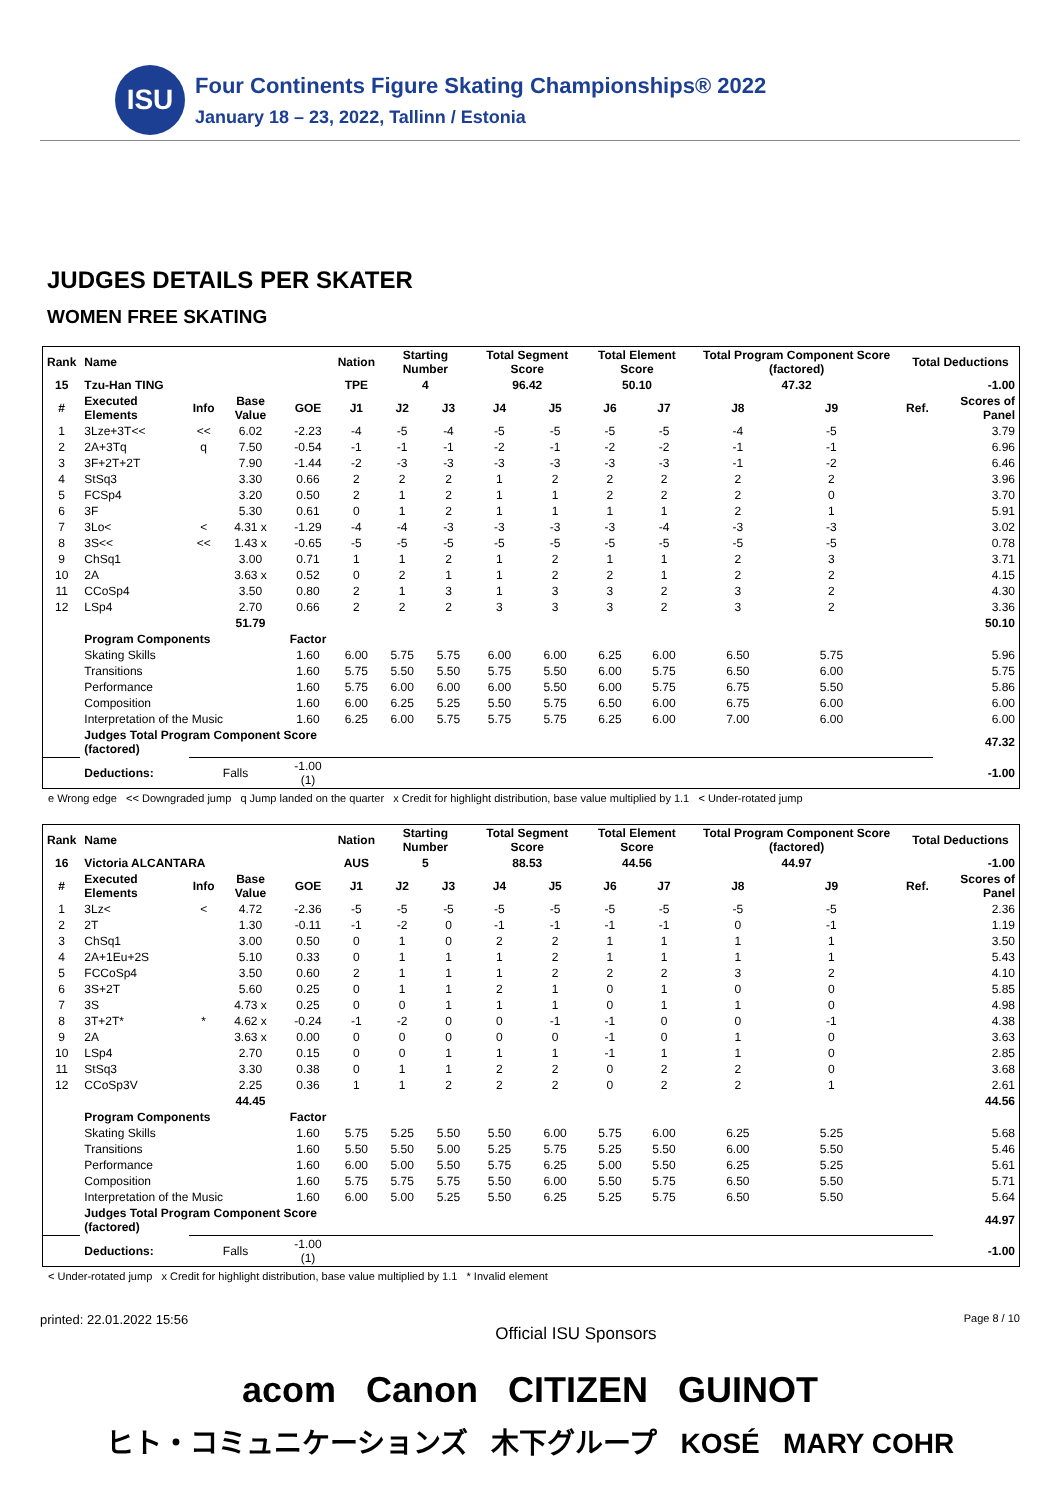ISU
Four Continents Figure Skating Championships® 2022
January 18 – 23, 2022, Tallinn / Estonia
JUDGES DETAILS PER SKATER
WOMEN FREE SKATING
| Rank | Name | | | | Nation | Starting Number | | Total Segment Score | | Total Element Score | | Total Program Component Score (factored) | | | Total Deductions | |
| --- | --- | --- | --- | --- | --- | --- | --- | --- | --- | --- | --- | --- | --- | --- | --- | --- |
| 15 | Tzu-Han TING | | | | TPE | 4 | | 96.42 | | 50.10 | | 47.32 | | | -1.00 | |
| # | Executed Elements | Info | Base Value | GOE | J1 | J2 | J3 | J4 | J5 | J6 | J7 | J8 | J9 | | Ref. | Scores of Panel |
| 1 | 3Lze+3T<< | << | 6.02 | -2.23 | -4 | -5 | -4 | -5 | -5 | -5 | -5 | -4 | -5 | | | 3.79 |
| 2 | 2A+3Tq | q | 7.50 | -0.54 | -1 | -1 | -1 | -2 | -1 | -2 | -2 | -1 | -1 | | | 6.96 |
| 3 | 3F+2T+2T | | 7.90 | -1.44 | -2 | -3 | -3 | -3 | -3 | -3 | -3 | -1 | -2 | | | 6.46 |
| 4 | StSq3 | | 3.30 | 0.66 | 2 | 2 | 2 | 1 | 2 | 2 | 2 | 2 | 2 | | | 3.96 |
| 5 | FCSp4 | | 3.20 | 0.50 | 2 | 1 | 2 | 1 | 1 | 2 | 2 | 2 | 0 | | | 3.70 |
| 6 | 3F | | 5.30 | 0.61 | 0 | 1 | 2 | 1 | 1 | 1 | 1 | 2 | 1 | | | 5.91 |
| 7 | 3Lo< | < | 4.31 x | -1.29 | -4 | -4 | -3 | -3 | -3 | -3 | -4 | -3 | -3 | | | 3.02 |
| 8 | 3S<< | << | 1.43 x | -0.65 | -5 | -5 | -5 | -5 | -5 | -5 | -5 | -5 | -5 | | | 0.78 |
| 9 | ChSq1 | | 3.00 | 0.71 | 1 | 1 | 2 | 1 | 2 | 1 | 1 | 2 | 3 | | | 3.71 |
| 10 | 2A | | 3.63 x | 0.52 | 0 | 2 | 1 | 1 | 2 | 2 | 1 | 2 | 2 | | | 4.15 |
| 11 | CCoSp4 | | 3.50 | 0.80 | 2 | 1 | 3 | 1 | 3 | 3 | 2 | 3 | 2 | | | 4.30 |
| 12 | LSp4 | | 2.70 | 0.66 | 2 | 2 | 2 | 3 | 3 | 3 | 2 | 3 | 2 | | | 3.36 |
| | | | 51.79 | | | | | | | | | | | | | 50.10 |
| | Program Components | | | Factor | | | | | | | | | | | | |
| | Skating Skills | | | 1.60 | 6.00 | 5.75 | 5.75 | 6.00 | 6.00 | 6.25 | 6.00 | 6.50 | 5.75 | | | 5.96 |
| | Transitions | | | 1.60 | 5.75 | 5.50 | 5.50 | 5.75 | 5.50 | 6.00 | 5.75 | 6.50 | 6.00 | | | 5.75 |
| | Performance | | | 1.60 | 5.75 | 6.00 | 6.00 | 6.00 | 5.50 | 6.00 | 5.75 | 6.75 | 5.50 | | | 5.86 |
| | Composition | | | 1.60 | 6.00 | 6.25 | 5.25 | 5.50 | 5.75 | 6.50 | 6.00 | 6.75 | 6.00 | | | 6.00 |
| | Interpretation of the Music | | | 1.60 | 6.25 | 6.00 | 5.75 | 5.75 | 5.75 | 6.25 | 6.00 | 7.00 | 6.00 | | | 6.00 |
| | Judges Total Program Component Score (factored) | | | | | | | | | | | | | | | 47.32 |
| | Deductions: | Falls | | -1.00 (1) | | | | | | | | | | | | -1.00 |
e Wrong edge << Downgraded jump q Jump landed on the quarter x Credit for highlight distribution, base value multiplied by 1.1 < Under-rotated jump
| Rank | Name | | | | Nation | Starting Number | | Total Segment Score | | Total Element Score | | Total Program Component Score (factored) | | | Total Deductions | |
| --- | --- | --- | --- | --- | --- | --- | --- | --- | --- | --- | --- | --- | --- | --- | --- | --- |
| 16 | Victoria ALCANTARA | | | | AUS | 5 | | 88.53 | | 44.56 | | 44.97 | | | -1.00 | |
| # | Executed Elements | Info | Base Value | GOE | J1 | J2 | J3 | J4 | J5 | J6 | J7 | J8 | J9 | | Ref. | Scores of Panel |
| 1 | 3Lz< | < | 4.72 | -2.36 | -5 | -5 | -5 | -5 | -5 | -5 | -5 | -5 | -5 | | | 2.36 |
| 2 | 2T | | 1.30 | -0.11 | -1 | -2 | 0 | -1 | -1 | -1 | -1 | 0 | -1 | | | 1.19 |
| 3 | ChSq1 | | 3.00 | 0.50 | 0 | 1 | 0 | 2 | 2 | 1 | 1 | 1 | 1 | | | 3.50 |
| 4 | 2A+1Eu+2S | | 5.10 | 0.33 | 0 | 1 | 1 | 1 | 2 | 1 | 1 | 1 | 1 | | | 5.43 |
| 5 | FCCoSp4 | | 3.50 | 0.60 | 2 | 1 | 1 | 1 | 2 | 2 | 2 | 3 | 2 | | | 4.10 |
| 6 | 3S+2T | | 5.60 | 0.25 | 0 | 1 | 1 | 2 | 1 | 0 | 1 | 0 | 0 | | | 5.85 |
| 7 | 3S | | 4.73 x | 0.25 | 0 | 0 | 1 | 1 | 1 | 0 | 1 | 1 | 0 | | | 4.98 |
| 8 | 3T+2T* | * | 4.62 x | -0.24 | -1 | -2 | 0 | 0 | -1 | -1 | 0 | 0 | -1 | | | 4.38 |
| 9 | 2A | | 3.63 x | 0.00 | 0 | 0 | 0 | 0 | 0 | -1 | 0 | 1 | 0 | | | 3.63 |
| 10 | LSp4 | | 2.70 | 0.15 | 0 | 0 | 1 | 1 | 1 | -1 | 1 | 1 | 0 | | | 2.85 |
| 11 | StSq3 | | 3.30 | 0.38 | 0 | 1 | 1 | 2 | 2 | 0 | 2 | 2 | 0 | | | 3.68 |
| 12 | CCoSp3V | | 2.25 | 0.36 | 1 | 1 | 2 | 2 | 2 | 0 | 2 | 2 | 1 | | | 2.61 |
| | | | 44.45 | | | | | | | | | | | | | 44.56 |
| | Program Components | | | Factor | | | | | | | | | | | | |
| | Skating Skills | | | 1.60 | 5.75 | 5.25 | 5.50 | 5.50 | 6.00 | 5.75 | 6.00 | 6.25 | 5.25 | | | 5.68 |
| | Transitions | | | 1.60 | 5.50 | 5.50 | 5.00 | 5.25 | 5.75 | 5.25 | 5.50 | 6.00 | 5.50 | | | 5.46 |
| | Performance | | | 1.60 | 6.00 | 5.00 | 5.50 | 5.75 | 6.25 | 5.00 | 5.50 | 6.25 | 5.25 | | | 5.61 |
| | Composition | | | 1.60 | 5.75 | 5.75 | 5.75 | 5.50 | 6.00 | 5.50 | 5.75 | 6.50 | 5.50 | | | 5.71 |
| | Interpretation of the Music | | | 1.60 | 6.00 | 5.00 | 5.25 | 5.50 | 6.25 | 5.25 | 5.75 | 6.50 | 5.50 | | | 5.64 |
| | Judges Total Program Component Score (factored) | | | | | | | | | | | | | | | 44.97 |
| | Deductions: | Falls | | -1.00 (1) | | | | | | | | | | | | -1.00 |
< Under-rotated jump x Credit for highlight distribution, base value multiplied by 1.1 * Invalid element
printed: 22.01.2022 15:56 Official ISU Sponsors Page 8 / 10
acom Canon CITIZEN GUINOT
ヒト・コミュニケーションズ 木下グループ KOSÉ MARY COHR